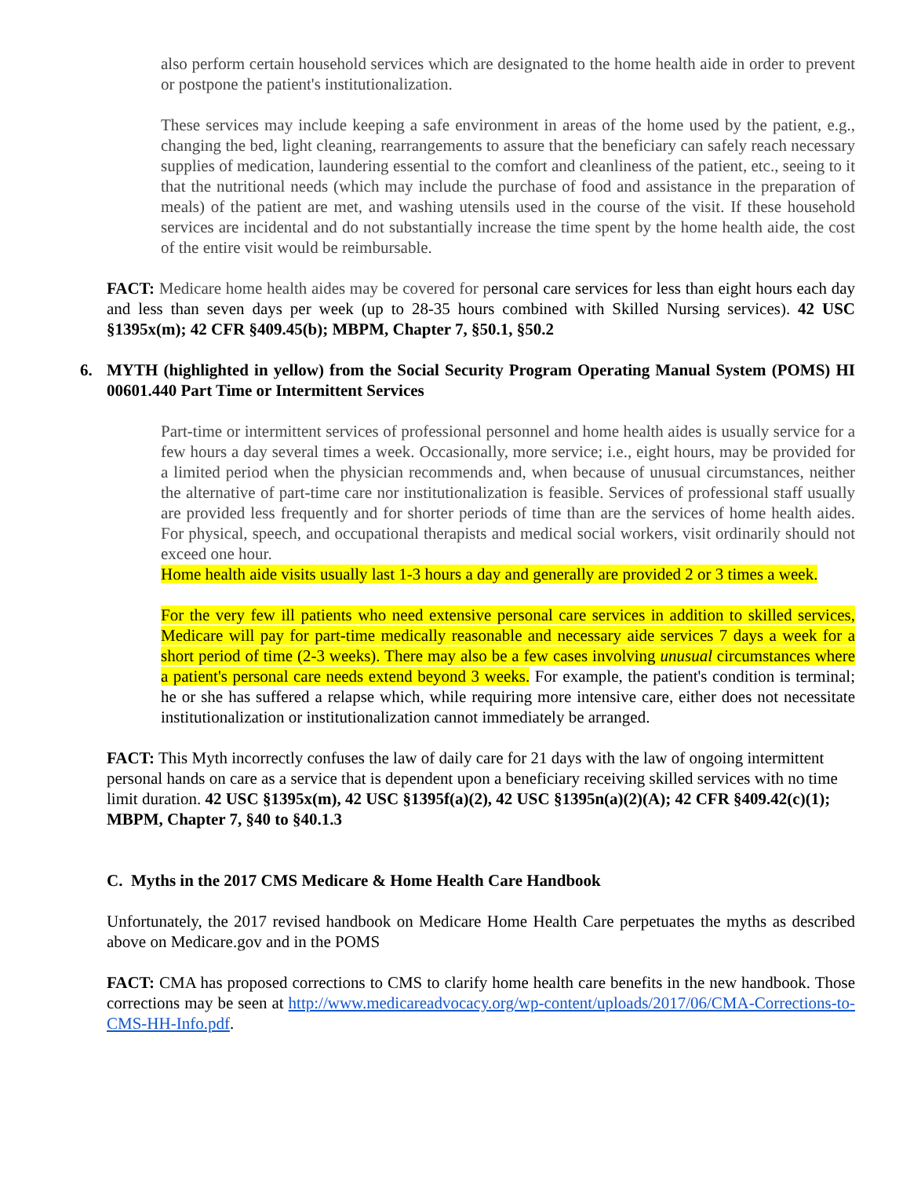also perform certain household services which are designated to the home health aide in order to prevent or postpone the patient's institutionalization.
These services may include keeping a safe environment in areas of the home used by the patient, e.g., changing the bed, light cleaning, rearrangements to assure that the beneficiary can safely reach necessary supplies of medication, laundering essential to the comfort and cleanliness of the patient, etc., seeing to it that the nutritional needs (which may include the purchase of food and assistance in the preparation of meals) of the patient are met, and washing utensils used in the course of the visit. If these household services are incidental and do not substantially increase the time spent by the home health aide, the cost of the entire visit would be reimbursable.
FACT: Medicare home health aides may be covered for personal care services for less than eight hours each day and less than seven days per week (up to 28-35 hours combined with Skilled Nursing services). 42 USC §1395x(m); 42 CFR §409.45(b); MBPM, Chapter 7, §50.1, §50.2
6. MYTH (highlighted in yellow) from the Social Security Program Operating Manual System (POMS) HI 00601.440 Part Time or Intermittent Services
Part-time or intermittent services of professional personnel and home health aides is usually service for a few hours a day several times a week. Occasionally, more service; i.e., eight hours, may be provided for a limited period when the physician recommends and, when because of unusual circumstances, neither the alternative of part-time care nor institutionalization is feasible. Services of professional staff usually are provided less frequently and for shorter periods of time than are the services of home health aides. For physical, speech, and occupational therapists and medical social workers, visit ordinarily should not exceed one hour.
Home health aide visits usually last 1-3 hours a day and generally are provided 2 or 3 times a week.
For the very few ill patients who need extensive personal care services in addition to skilled services, Medicare will pay for part-time medically reasonable and necessary aide services 7 days a week for a short period of time (2-3 weeks). There may also be a few cases involving unusual circumstances where a patient's personal care needs extend beyond 3 weeks. For example, the patient's condition is terminal; he or she has suffered a relapse which, while requiring more intensive care, either does not necessitate institutionalization or institutionalization cannot immediately be arranged.
FACT: This Myth incorrectly confuses the law of daily care for 21 days with the law of ongoing intermittent personal hands on care as a service that is dependent upon a beneficiary receiving skilled services with no time limit duration. 42 USC §1395x(m), 42 USC §1395f(a)(2), 42 USC §1395n(a)(2)(A); 42 CFR §409.42(c)(1); MBPM, Chapter 7, §40 to §40.1.3
C. Myths in the 2017 CMS Medicare & Home Health Care Handbook
Unfortunately, the 2017 revised handbook on Medicare Home Health Care perpetuates the myths as described above on Medicare.gov and in the POMS
FACT: CMA has proposed corrections to CMS to clarify home health care benefits in the new handbook. Those corrections may be seen at http://www.medicareadvocacy.org/wp-content/uploads/2017/06/CMA-Corrections-to-CMS-HH-Info.pdf.